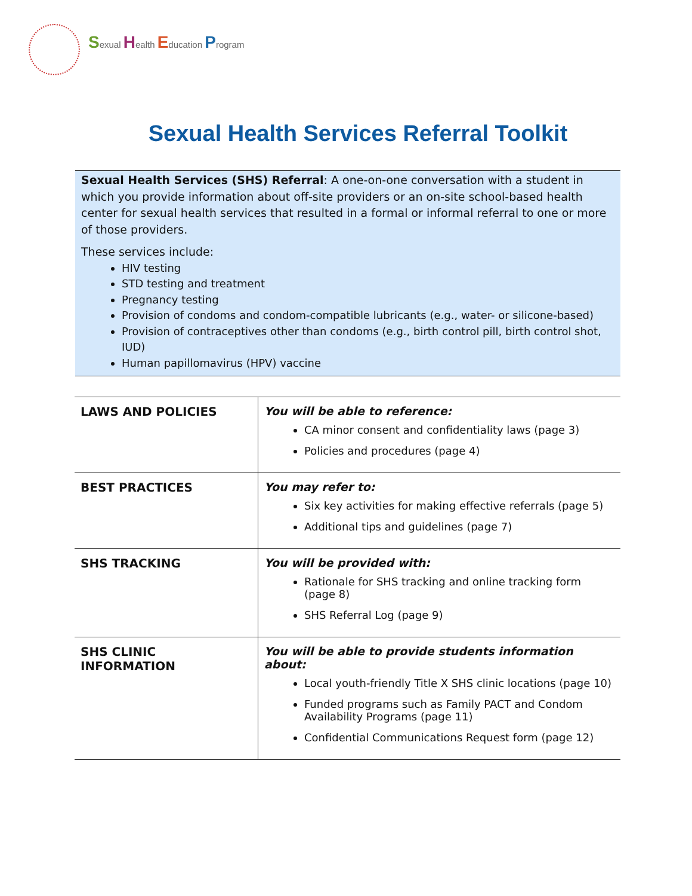Sexual Health Education Program
Sexual Health Services Referral Toolkit
Sexual Health Services (SHS) Referral: A one-on-one conversation with a student in which you provide information about off-site providers or an on-site school-based health center for sexual health services that resulted in a formal or informal referral to one or more of those providers.
These services include:
HIV testing
STD testing and treatment
Pregnancy testing
Provision of condoms and condom-compatible lubricants (e.g., water- or silicone-based)
Provision of contraceptives other than condoms (e.g., birth control pill, birth control shot, IUD)
Human papillomavirus (HPV) vaccine
| LAWS AND POLICIES | You will be able to reference: CA minor consent and confidentiality laws (page 3) Policies and procedures (page 4) |
| BEST PRACTICES | You may refer to: Six key activities for making effective referrals (page 5) Additional tips and guidelines (page 7) |
| SHS TRACKING | You will be provided with: Rationale for SHS tracking and online tracking form (page 8) SHS Referral Log (page 9) |
| SHS CLINIC INFORMATION | You will be able to provide students information about: Local youth-friendly Title X SHS clinic locations (page 10) Funded programs such as Family PACT and Condom Availability Programs (page 11) Confidential Communications Request form (page 12) |